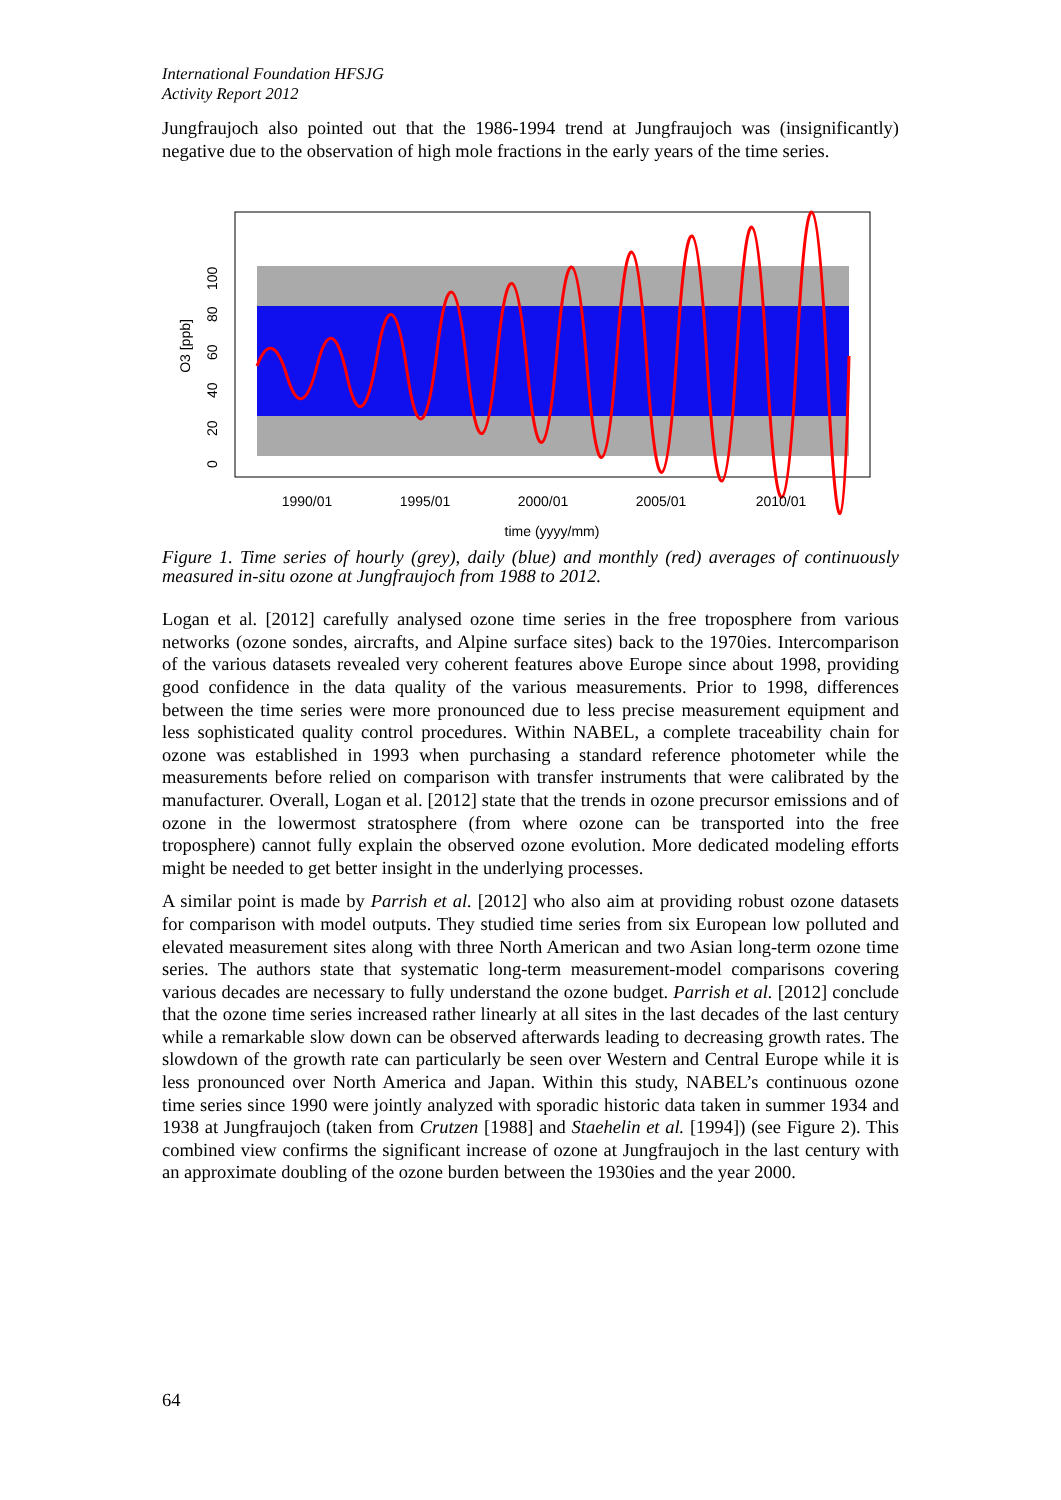International Foundation HFSJG
Activity Report 2012
Jungfraujoch also pointed out that the 1986-1994 trend at Jungfraujoch was (insignificantly) negative due to the observation of high mole fractions in the early years of the time series.
1990/01
1995/01
2000/01
2005/01
2010/01
time (yyyy/mm)
O3 [ppb]
0
20
40
60
80
100
Figure 1. Time series of hourly (grey), daily (blue) and monthly (red) averages of continuously measured in-situ ozone at Jungfraujoch from 1988 to 2012.
Logan et al. [2012] carefully analysed ozone time series in the free troposphere from various networks (ozone sondes, aircrafts, and Alpine surface sites) back to the 1970ies. Intercomparison of the various datasets revealed very coherent features above Europe since about 1998, providing good confidence in the data quality of the various measurements. Prior to 1998, differences between the time series were more pronounced due to less precise measurement equipment and less sophisticated quality control procedures. Within NABEL, a complete traceability chain for ozone was established in 1993 when purchasing a standard reference photometer while the measurements before relied on comparison with transfer instruments that were calibrated by the manufacturer. Overall, Logan et al. [2012] state that the trends in ozone precursor emissions and of ozone in the lowermost stratosphere (from where ozone can be transported into the free troposphere) cannot fully explain the observed ozone evolution. More dedicated modeling efforts might be needed to get better insight in the underlying processes.
A similar point is made by Parrish et al. [2012] who also aim at providing robust ozone datasets for comparison with model outputs. They studied time series from six European low polluted and elevated measurement sites along with three North American and two Asian long-term ozone time series. The authors state that systematic long-term measurement-model comparisons covering various decades are necessary to fully understand the ozone budget. Parrish et al. [2012] conclude that the ozone time series increased rather linearly at all sites in the last decades of the last century while a remarkable slow down can be observed afterwards leading to decreasing growth rates. The slowdown of the growth rate can particularly be seen over Western and Central Europe while it is less pronounced over North America and Japan. Within this study, NABEL’s continuous ozone time series since 1990 were jointly analyzed with sporadic historic data taken in summer 1934 and 1938 at Jungfraujoch (taken from Crutzen [1988] and Staehelin et al. [1994]) (see Figure 2). This combined view confirms the significant increase of ozone at Jungfraujoch in the last century with an approximate doubling of the ozone burden between the 1930ies and the year 2000.
64